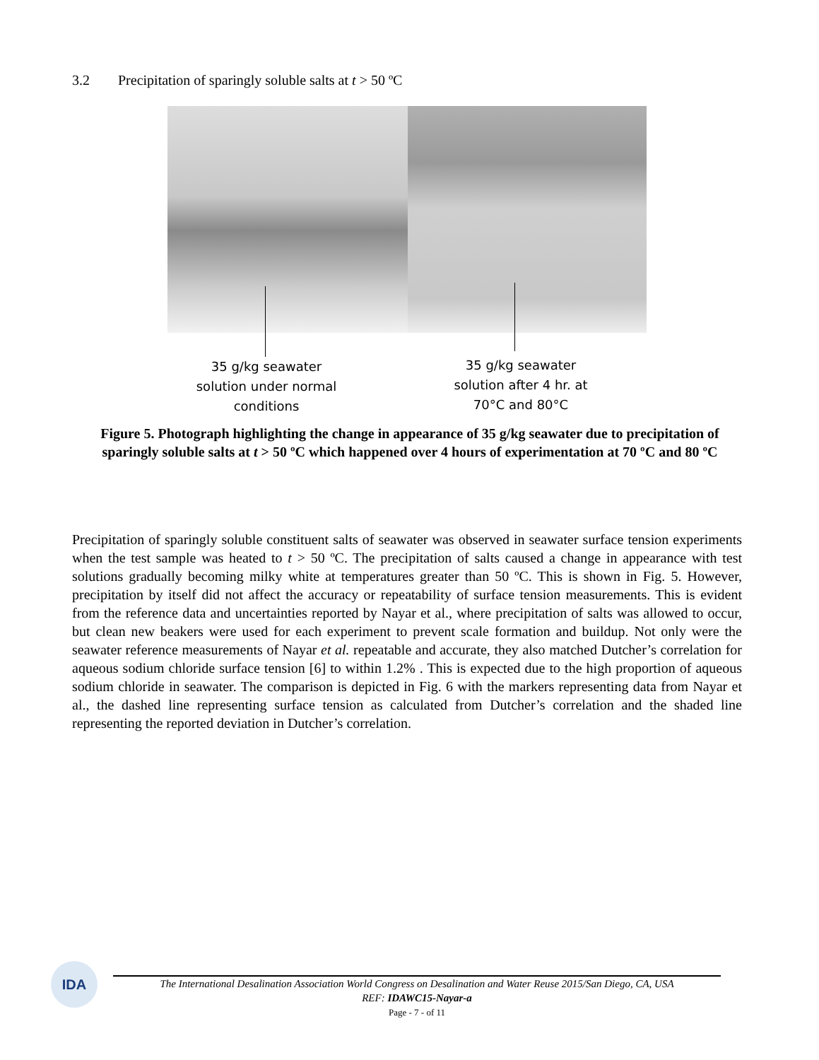3.2 Precipitation of sparingly soluble salts at t > 50 ºC
35 g/kg seawater
solution under normal
conditions
35 g/kg seawater
solution after 4 hr. at
70°C and 80°C
Figure 5. Photograph highlighting the change in appearance of 35 g/kg seawater due to precipitation of sparingly soluble salts at t > 50 ºC which happened over 4 hours of experimentation at 70 ºC and 80 ºC
Precipitation of sparingly soluble constituent salts of seawater was observed in seawater surface tension experiments when the test sample was heated to t > 50 ºC. The precipitation of salts caused a change in appearance with test solutions gradually becoming milky white at temperatures greater than 50 ºC. This is shown in Fig. 5. However, precipitation by itself did not affect the accuracy or repeatability of surface tension measurements. This is evident from the reference data and uncertainties reported by Nayar et al., where precipitation of salts was allowed to occur, but clean new beakers were used for each experiment to prevent scale formation and buildup. Not only were the seawater reference measurements of Nayar et al. repeatable and accurate, they also matched Dutcher’s correlation for aqueous sodium chloride surface tension [6] to within 1.2% . This is expected due to the high proportion of aqueous sodium chloride in seawater. The comparison is depicted in Fig. 6 with the markers representing data from Nayar et al., the dashed line representing surface tension as calculated from Dutcher’s correlation and the shaded line representing the reported deviation in Dutcher’s correlation.
IDA
The International Desalination Association World Congress on Desalination and Water Reuse 2015/San Diego, CA, USA
REF: IDAWC15-Nayar-a
Page - 7 - of 11